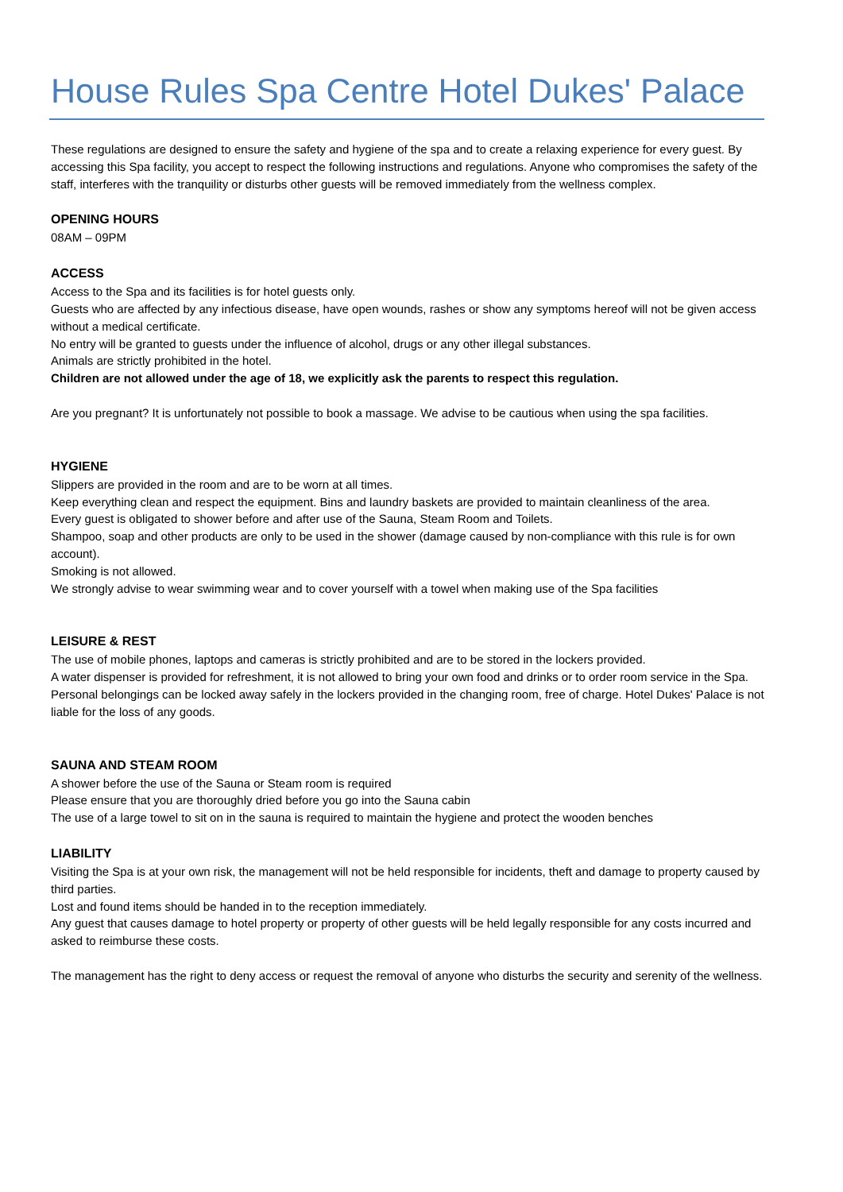House Rules Spa Centre Hotel Dukes' Palace
These regulations are designed to ensure the safety and hygiene of the spa and to create a relaxing experience for every guest. By accessing this Spa facility, you accept to respect the following instructions and regulations. Anyone who compromises the safety of the staff, interferes with the tranquility or disturbs other guests will be removed immediately from the wellness complex.
OPENING HOURS
08AM – 09PM
ACCESS
Access to the Spa and its facilities is for hotel guests only.
Guests who are affected by any infectious disease, have open wounds, rashes or show any symptoms hereof will not be given access without a medical certificate.
No entry will be granted to guests under the influence of alcohol, drugs or any other illegal substances.
Animals are strictly prohibited in the hotel.
Children are not allowed under the age of 18, we explicitly ask the parents to respect this regulation.
Are you pregnant? It is unfortunately not possible to book a massage. We advise to be cautious when using the spa facilities.
HYGIENE
Slippers are provided in the room and are to be worn at all times.
Keep everything clean and respect the equipment. Bins and laundry baskets are provided to maintain cleanliness of the area.
Every guest is obligated to shower before and after use of the Sauna, Steam Room and Toilets.
Shampoo, soap and other products are only to be used in the shower (damage caused by non-compliance with this rule is for own account).
Smoking is not allowed.
We strongly advise to wear swimming wear and to cover yourself with a towel when making use of the Spa facilities
LEISURE & REST
The use of mobile phones, laptops and cameras is strictly prohibited and are to be stored in the lockers provided.
A water dispenser is provided for refreshment, it is not allowed to bring your own food and drinks or to order room service in the Spa.
Personal belongings can be locked away safely in the lockers provided in the changing room, free of charge. Hotel Dukes' Palace is not liable for the loss of any goods.
SAUNA AND STEAM ROOM
A shower before the use of the Sauna or Steam room is required
Please ensure that you are thoroughly dried before you go into the Sauna cabin
The use of a large towel to sit on in the sauna is required to maintain the hygiene and protect the wooden benches
LIABILITY
Visiting the Spa is at your own risk, the management will not be held responsible for incidents, theft and damage to property caused by third parties.
Lost and found items should be handed in to the reception immediately.
Any guest that causes damage to hotel property or property of other guests will be held legally responsible for any costs incurred and asked to reimburse these costs.
The management has the right to deny access or request the removal of anyone who disturbs the security and serenity of the wellness.